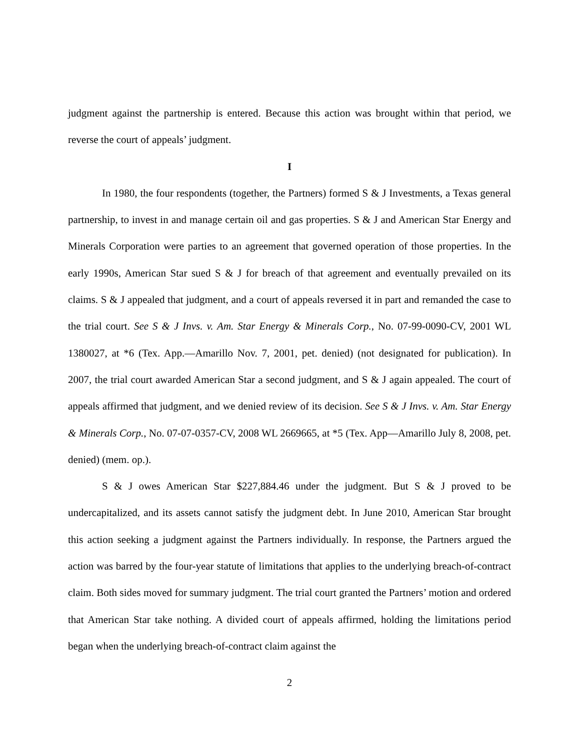judgment against the partnership is entered. Because this action was brought within that period, we reverse the court of appeals’ judgment.
I
In 1980, the four respondents (together, the Partners) formed S & J Investments, a Texas general partnership, to invest in and manage certain oil and gas properties. S & J and American Star Energy and Minerals Corporation were parties to an agreement that governed operation of those properties. In the early 1990s, American Star sued S & J for breach of that agreement and eventually prevailed on its claims. S & J appealed that judgment, and a court of appeals reversed it in part and remanded the case to the trial court. See S & J Invs. v. Am. Star Energy & Minerals Corp., No. 07-99-0090-CV, 2001 WL 1380027, at *6 (Tex. App.—Amarillo Nov. 7, 2001, pet. denied) (not designated for publication). In 2007, the trial court awarded American Star a second judgment, and S & J again appealed. The court of appeals affirmed that judgment, and we denied review of its decision. See S & J Invs. v. Am. Star Energy & Minerals Corp., No. 07-07-0357-CV, 2008 WL 2669665, at *5 (Tex. App—Amarillo July 8, 2008, pet. denied) (mem. op.).
S & J owes American Star $227,884.46 under the judgment. But S & J proved to be undercapitalized, and its assets cannot satisfy the judgment debt. In June 2010, American Star brought this action seeking a judgment against the Partners individually. In response, the Partners argued the action was barred by the four-year statute of limitations that applies to the underlying breach-of-contract claim. Both sides moved for summary judgment. The trial court granted the Partners’ motion and ordered that American Star take nothing. A divided court of appeals affirmed, holding the limitations period began when the underlying breach-of-contract claim against the
2